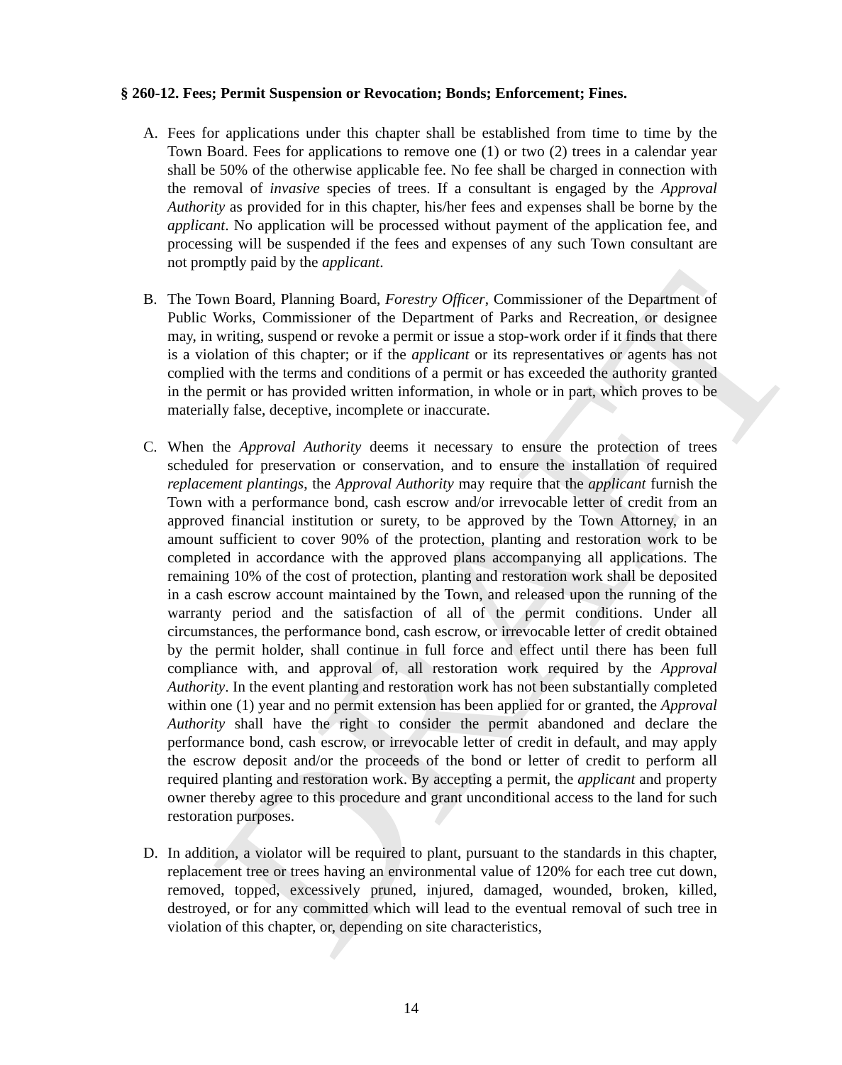DRAFT
§ 260-12. Fees; Permit Suspension or Revocation; Bonds; Enforcement; Fines.
A. Fees for applications under this chapter shall be established from time to time by the Town Board. Fees for applications to remove one (1) or two (2) trees in a calendar year shall be 50% of the otherwise applicable fee. No fee shall be charged in connection with the removal of invasive species of trees. If a consultant is engaged by the Approval Authority as provided for in this chapter, his/her fees and expenses shall be borne by the applicant. No application will be processed without payment of the application fee, and processing will be suspended if the fees and expenses of any such Town consultant are not promptly paid by the applicant.
B. The Town Board, Planning Board, Forestry Officer, Commissioner of the Department of Public Works, Commissioner of the Department of Parks and Recreation, or designee may, in writing, suspend or revoke a permit or issue a stop-work order if it finds that there is a violation of this chapter; or if the applicant or its representatives or agents has not complied with the terms and conditions of a permit or has exceeded the authority granted in the permit or has provided written information, in whole or in part, which proves to be materially false, deceptive, incomplete or inaccurate.
C. When the Approval Authority deems it necessary to ensure the protection of trees scheduled for preservation or conservation, and to ensure the installation of required replacement plantings, the Approval Authority may require that the applicant furnish the Town with a performance bond, cash escrow and/or irrevocable letter of credit from an approved financial institution or surety, to be approved by the Town Attorney, in an amount sufficient to cover 90% of the protection, planting and restoration work to be completed in accordance with the approved plans accompanying all applications. The remaining 10% of the cost of protection, planting and restoration work shall be deposited in a cash escrow account maintained by the Town, and released upon the running of the warranty period and the satisfaction of all of the permit conditions. Under all circumstances, the performance bond, cash escrow, or irrevocable letter of credit obtained by the permit holder, shall continue in full force and effect until there has been full compliance with, and approval of, all restoration work required by the Approval Authority. In the event planting and restoration work has not been substantially completed within one (1) year and no permit extension has been applied for or granted, the Approval Authority shall have the right to consider the permit abandoned and declare the performance bond, cash escrow, or irrevocable letter of credit in default, and may apply the escrow deposit and/or the proceeds of the bond or letter of credit to perform all required planting and restoration work. By accepting a permit, the applicant and property owner thereby agree to this procedure and grant unconditional access to the land for such restoration purposes.
D. In addition, a violator will be required to plant, pursuant to the standards in this chapter, replacement tree or trees having an environmental value of 120% for each tree cut down, removed, topped, excessively pruned, injured, damaged, wounded, broken, killed, destroyed, or for any committed which will lead to the eventual removal of such tree in violation of this chapter, or, depending on site characteristics,
14